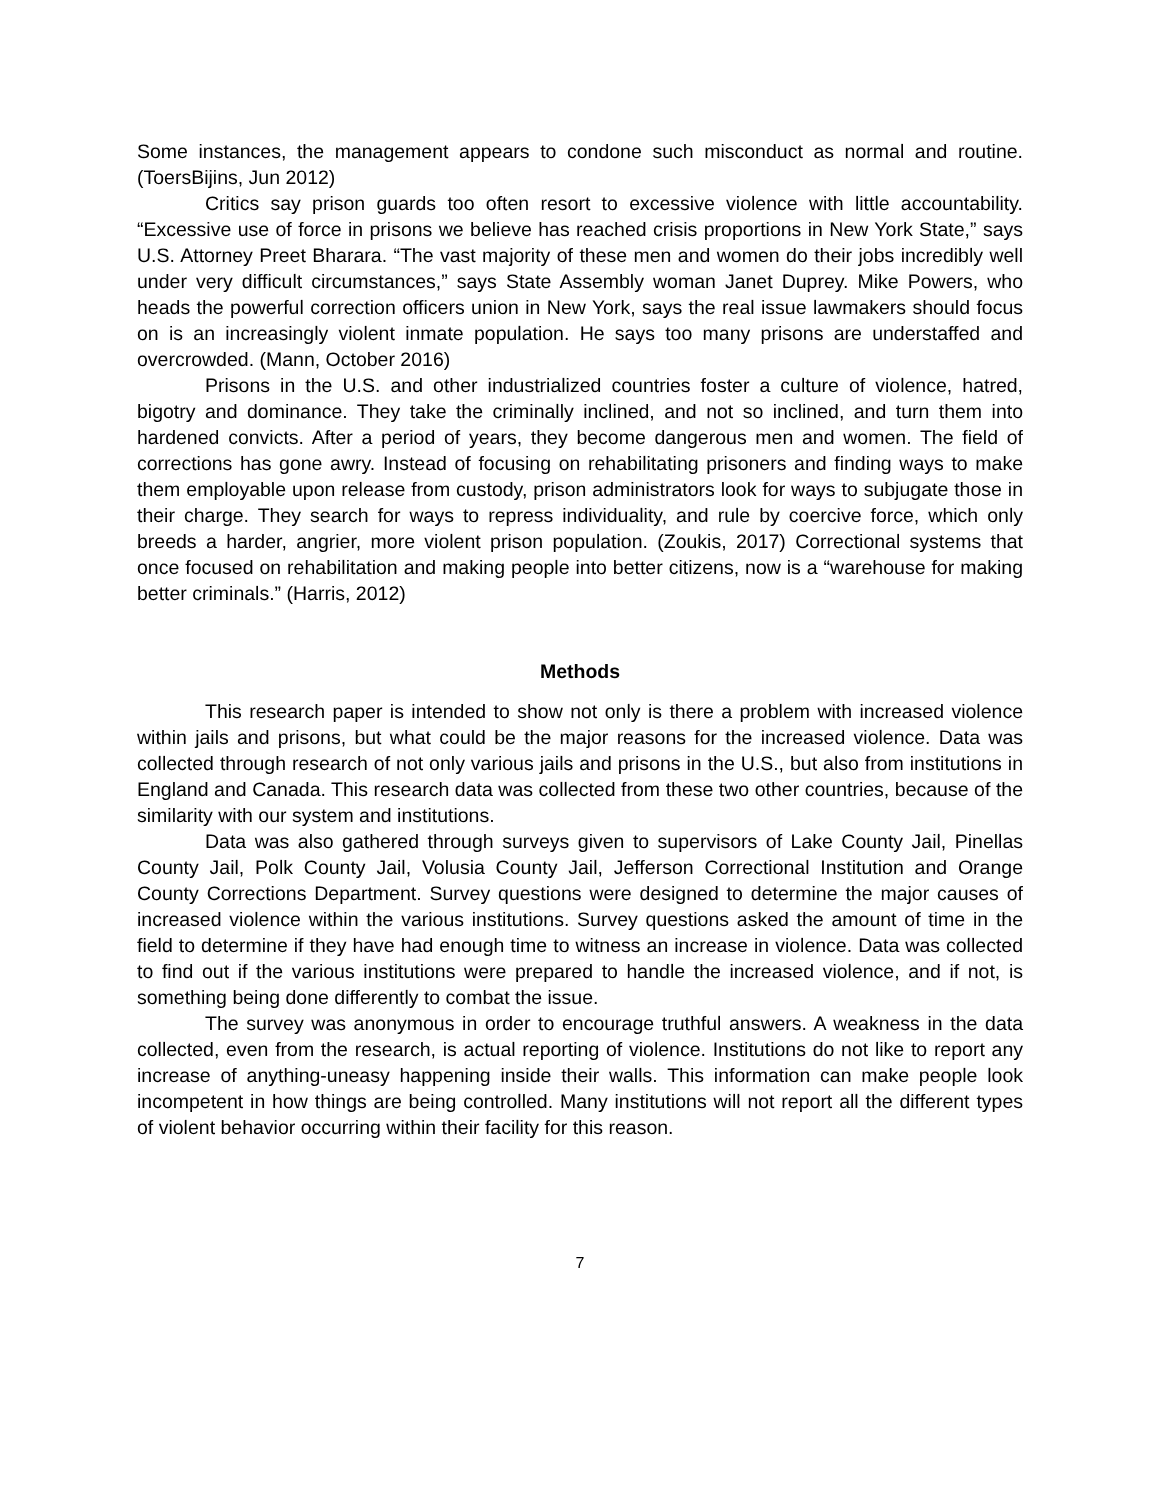Some instances, the management appears to condone such misconduct as normal and routine. (ToersBijins, Jun 2012)
Critics say prison guards too often resort to excessive violence with little accountability. “Excessive use of force in prisons we believe has reached crisis proportions in New York State,” says U.S. Attorney Preet Bharara. “The vast majority of these men and women do their jobs incredibly well under very difficult circumstances,” says State Assembly woman Janet Duprey. Mike Powers, who heads the powerful correction officers union in New York, says the real issue lawmakers should focus on is an increasingly violent inmate population. He says too many prisons are understaffed and overcrowded. (Mann, October 2016)
Prisons in the U.S. and other industrialized countries foster a culture of violence, hatred, bigotry and dominance. They take the criminally inclined, and not so inclined, and turn them into hardened convicts. After a period of years, they become dangerous men and women. The field of corrections has gone awry. Instead of focusing on rehabilitating prisoners and finding ways to make them employable upon release from custody, prison administrators look for ways to subjugate those in their charge. They search for ways to repress individuality, and rule by coercive force, which only breeds a harder, angrier, more violent prison population. (Zoukis, 2017) Correctional systems that once focused on rehabilitation and making people into better citizens, now is a “warehouse for making better criminals.” (Harris, 2012)
Methods
This research paper is intended to show not only is there a problem with increased violence within jails and prisons, but what could be the major reasons for the increased violence. Data was collected through research of not only various jails and prisons in the U.S., but also from institutions in England and Canada. This research data was collected from these two other countries, because of the similarity with our system and institutions.
Data was also gathered through surveys given to supervisors of Lake County Jail, Pinellas County Jail, Polk County Jail, Volusia County Jail, Jefferson Correctional Institution and Orange County Corrections Department. Survey questions were designed to determine the major causes of increased violence within the various institutions. Survey questions asked the amount of time in the field to determine if they have had enough time to witness an increase in violence. Data was collected to find out if the various institutions were prepared to handle the increased violence, and if not, is something being done differently to combat the issue.
The survey was anonymous in order to encourage truthful answers. A weakness in the data collected, even from the research, is actual reporting of violence. Institutions do not like to report any increase of anything-uneasy happening inside their walls. This information can make people look incompetent in how things are being controlled. Many institutions will not report all the different types of violent behavior occurring within their facility for this reason.
7